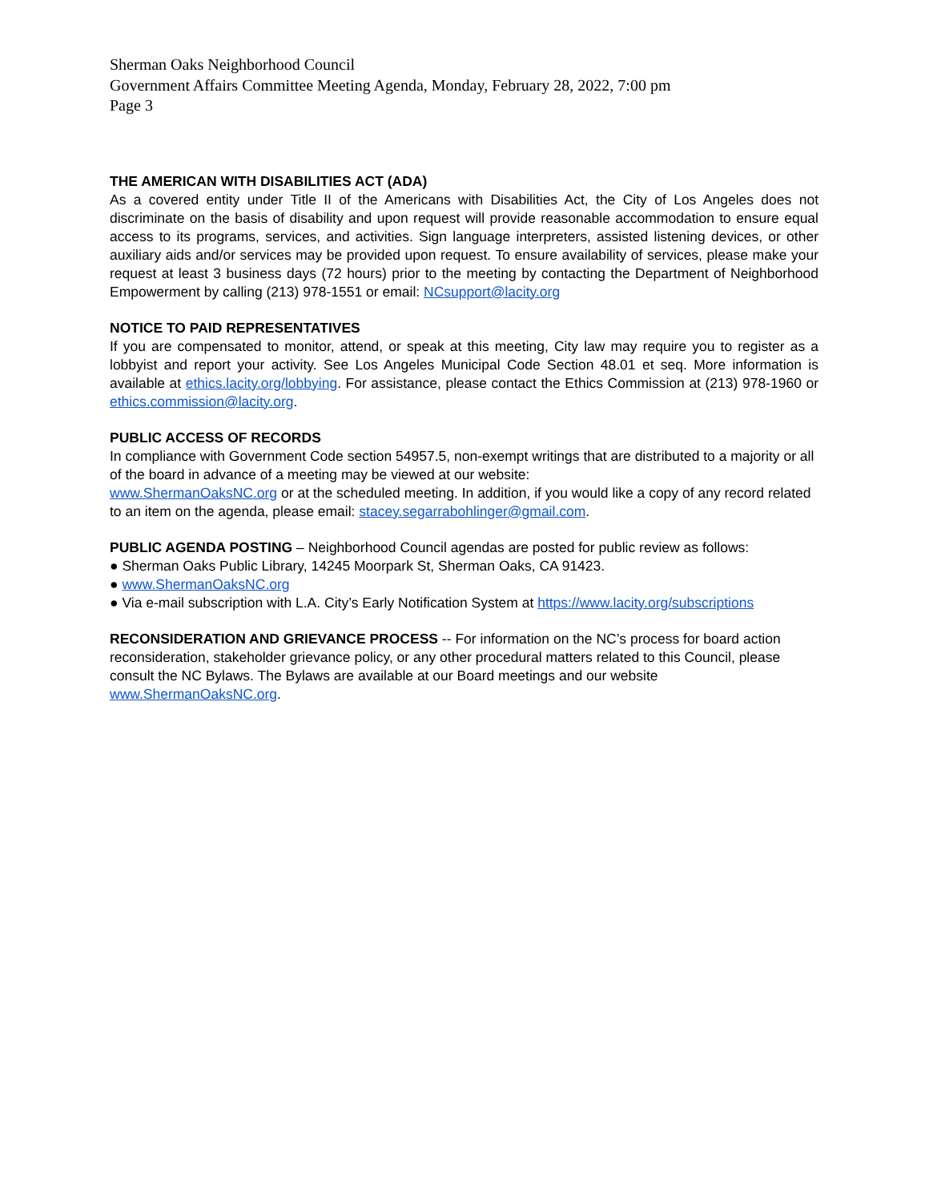Sherman Oaks Neighborhood Council
Government Affairs Committee Meeting Agenda, Monday, February 28, 2022, 7:00 pm
Page 3
THE AMERICAN WITH DISABILITIES ACT (ADA)
As a covered entity under Title II of the Americans with Disabilities Act, the City of Los Angeles does not discriminate on the basis of disability and upon request will provide reasonable accommodation to ensure equal access to its programs, services, and activities. Sign language interpreters, assisted listening devices, or other auxiliary aids and/or services may be provided upon request. To ensure availability of services, please make your request at least 3 business days (72 hours) prior to the meeting by contacting the Department of Neighborhood Empowerment by calling (213) 978-1551 or email: NCsupport@lacity.org
NOTICE TO PAID REPRESENTATIVES
If you are compensated to monitor, attend, or speak at this meeting, City law may require you to register as a lobbyist and report your activity. See Los Angeles Municipal Code Section 48.01 et seq. More information is available at ethics.lacity.org/lobbying. For assistance, please contact the Ethics Commission at (213) 978-1960 or ethics.commission@lacity.org.
PUBLIC ACCESS OF RECORDS
In compliance with Government Code section 54957.5, non-exempt writings that are distributed to a majority or all of the board in advance of a meeting may be viewed at our website:
www.ShermanOaksNC.org or at the scheduled meeting. In addition, if you would like a copy of any record related to an item on the agenda, please email: stacey.segarrabohlinger@gmail.com.
PUBLIC AGENDA POSTING – Neighborhood Council agendas are posted for public review as follows:
● Sherman Oaks Public Library, 14245 Moorpark St, Sherman Oaks, CA 91423.
● www.ShermanOaksNC.org
● Via e-mail subscription with L.A. City’s Early Notification System at https://www.lacity.org/subscriptions
RECONSIDERATION AND GRIEVANCE PROCESS -- For information on the NC’s process for board action reconsideration, stakeholder grievance policy, or any other procedural matters related to this Council, please consult the NC Bylaws. The Bylaws are available at our Board meetings and our website www.ShermanOaksNC.org.